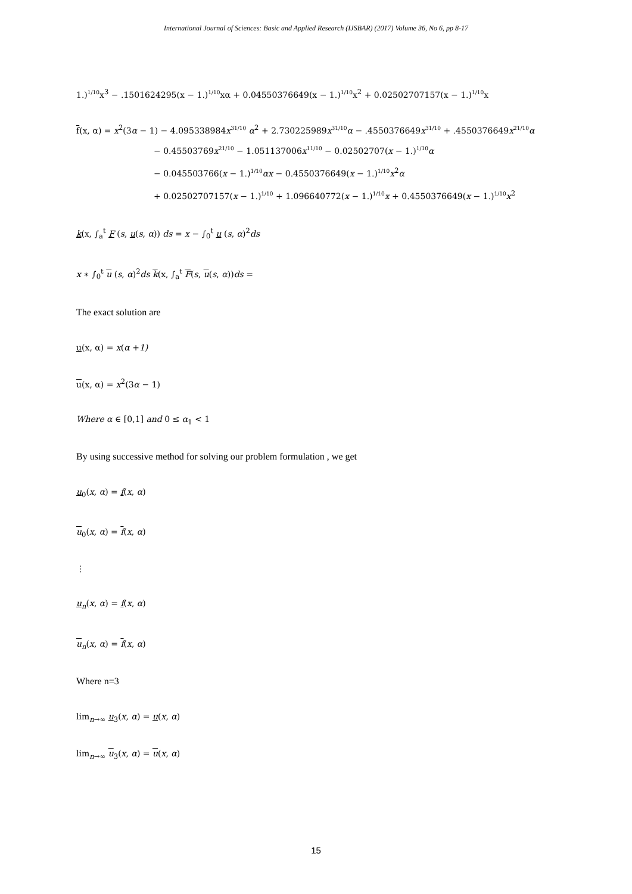International Journal of Sciences: Basic and Applied Research (IJSBAR) (2017) Volume 36, No 6, pp 8-17
1.)<sup>1/10</sup>x<sup>3</sup> − .1501624295(x − 1.)<sup>1/10</sup>xα + 0.04550376649(x − 1.)<sup>1/10</sup>x<sup>2</sup> + 0.02502707157(x − 1.)<sup>1/10</sup>x
f(x, α) = x<sup>2</sup>(3α − 1) − 4.095338984x<sup>31/10</sup> α<sup>2</sup> + 2.730225989x<sup>31/10</sup>α − .4550376649x<sup>31/10</sup> + .4550376649x<sup>21/10</sup>α
− 0.45503769x<sup>21/10</sup> − 1.051137006x<sup>11/10</sup> − 0.02502707(x − 1.)<sup>1/10</sup>α
− 0.045503766(x − 1.)<sup>1/10</sup>αx − 0.4550376649(x − 1.)<sup>1/10</sup>x<sup>2</sup>α
+ 0.02502707157(x − 1.)<sup>1/10</sup> + 1.096640772(x − 1.)<sup>1/10</sup>x + 0.4550376649(x − 1.)<sup>1/10</sup>x<sup>2</sup>
k(x, ∫<sub>a</sub><sup>t</sup> F (s, u(s, α)) ds = x − ∫<sub>0</sub><sup>t</sup> u (s, α)<sup>2</sup>ds
x ∗ ∫<sub>0</sub><sup>t</sup> u (s, α)<sup>2</sup>ds k(x, ∫<sub>a</sub><sup>t</sup> F(s, u(s, α))ds =
The exact solution are
u(x, α) = x(α +1)
u(x, α) = x<sup>2</sup>(3α − 1)
Where α ∈ [0,1] and 0 ≤ α<sub>1</sub> < 1
By using successive method for solving our problem formulation , we get
u<sub>0</sub>(x, α) = f(x, α)
u<sub>0</sub>(x, α) = f(x, α)
⋮
u<sub>n</sub>(x, α) = f(x, α)
u<sub>n</sub>(x, α) = f(x, α)
Where n=3
lim<sub>n→∞</sub> u<sub>3</sub>(x, α) = u(x, α)
lim<sub>n→∞</sub> u<sub>3</sub>(x, α) = u(x, α)
15